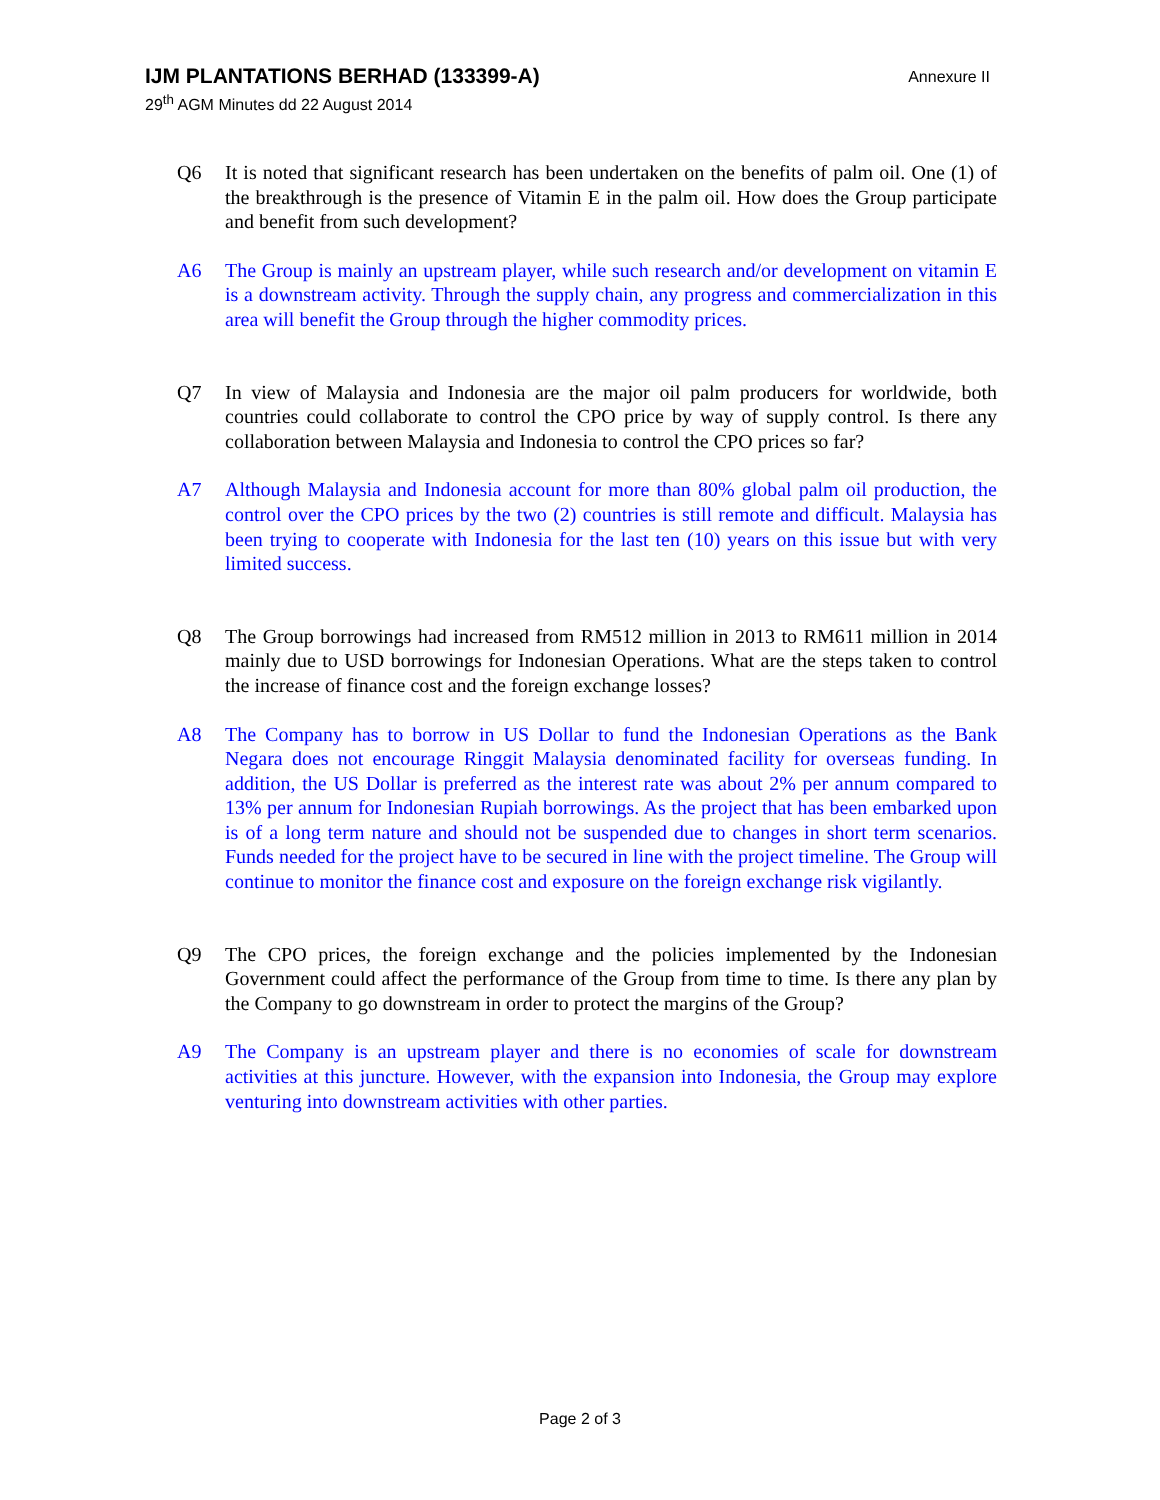Annexure II
IJM PLANTATIONS BERHAD (133399-A)
29<sup>th</sup> AGM Minutes dd 22 August 2014
Q6 It is noted that significant research has been undertaken on the benefits of palm oil. One (1) of the breakthrough is the presence of Vitamin E in the palm oil. How does the Group participate and benefit from such development?
A6 The Group is mainly an upstream player, while such research and/or development on vitamin E is a downstream activity. Through the supply chain, any progress and commercialization in this area will benefit the Group through the higher commodity prices.
Q7 In view of Malaysia and Indonesia are the major oil palm producers for worldwide, both countries could collaborate to control the CPO price by way of supply control. Is there any collaboration between Malaysia and Indonesia to control the CPO prices so far?
A7 Although Malaysia and Indonesia account for more than 80% global palm oil production, the control over the CPO prices by the two (2) countries is still remote and difficult. Malaysia has been trying to cooperate with Indonesia for the last ten (10) years on this issue but with very limited success.
Q8 The Group borrowings had increased from RM512 million in 2013 to RM611 million in 2014 mainly due to USD borrowings for Indonesian Operations. What are the steps taken to control the increase of finance cost and the foreign exchange losses?
A8 The Company has to borrow in US Dollar to fund the Indonesian Operations as the Bank Negara does not encourage Ringgit Malaysia denominated facility for overseas funding. In addition, the US Dollar is preferred as the interest rate was about 2% per annum compared to 13% per annum for Indonesian Rupiah borrowings. As the project that has been embarked upon is of a long term nature and should not be suspended due to changes in short term scenarios. Funds needed for the project have to be secured in line with the project timeline. The Group will continue to monitor the finance cost and exposure on the foreign exchange risk vigilantly.
Q9 The CPO prices, the foreign exchange and the policies implemented by the Indonesian Government could affect the performance of the Group from time to time. Is there any plan by the Company to go downstream in order to protect the margins of the Group?
A9 The Company is an upstream player and there is no economies of scale for downstream activities at this juncture. However, with the expansion into Indonesia, the Group may explore venturing into downstream activities with other parties.
Page 2 of 3